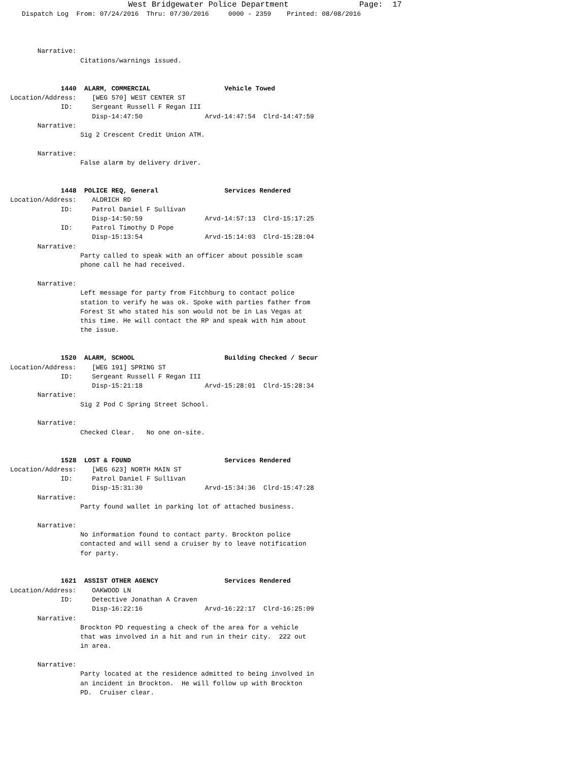West Bridgewater Police Department               Page:  17
   Dispatch Log  From: 07/24/2016  Thru: 07/30/2016     0000 - 2359    Printed: 08/08/2016



       Narrative:
                  Citations/warnings issued.


             1440  ALARM, COMMERCIAL                   Vehicle Towed
Location/Address:    [WEG 570] WEST CENTER ST
             ID:     Sergeant Russell F Regan III
                     Disp-14:47:50                Arvd-14:47:54  Clrd-14:47:59
       Narrative:
                  Sig 2 Crescent Credit Union ATM.

       Narrative:
                  False alarm by delivery driver.


             1448  POLICE REQ, General                 Services Rendered
Location/Address:    ALDRICH RD
             ID:     Patrol Daniel F Sullivan
                     Disp-14:50:59                Arvd-14:57:13  Clrd-15:17:25
             ID:     Patrol Timothy D Pope
                     Disp-15:13:54                Arvd-15:14:03  Clrd-15:28:04
       Narrative:
                  Party called to speak with an officer about possible scam
                  phone call he had received.

       Narrative:
                  Left message for party from Fitchburg to contact police
                  station to verify he was ok. Spoke with parties father from
                  Forest St who stated his son would not be in Las Vegas at
                  this time. He will contact the RP and speak with him about
                  the issue.


             1520  ALARM, SCHOOL                       Building Checked / Secur
Location/Address:    [WEG 191] SPRING ST
             ID:     Sergeant Russell F Regan III
                     Disp-15:21:18                Arvd-15:28:01  Clrd-15:28:34
       Narrative:
                  Sig 2 Pod C Spring Street School.

       Narrative:
                  Checked Clear.   No one on-site.


             1528  LOST & FOUND                        Services Rendered
Location/Address:    [WEG 623] NORTH MAIN ST
             ID:     Patrol Daniel F Sullivan
                     Disp-15:31:30                Arvd-15:34:36  Clrd-15:47:28
       Narrative:
                  Party found wallet in parking lot of attached business.

       Narrative:
                  No information found to contact party. Brockton police
                  contacted and will send a cruiser by to leave notification
                  for party.


             1621  ASSIST OTHER AGENCY                 Services Rendered
Location/Address:    OAKWOOD LN
             ID:     Detective Jonathan A Craven
                     Disp-16:22:16                Arvd-16:22:17  Clrd-16:25:09
       Narrative:
                  Brockton PD requesting a check of the area for a vehicle
                  that was involved in a hit and run in their city.  222 out
                  in area.

       Narrative:
                  Party located at the residence admitted to being involved in
                  an incident in Brockton.  He will follow up with Brockton
                  PD.  Cruiser clear.